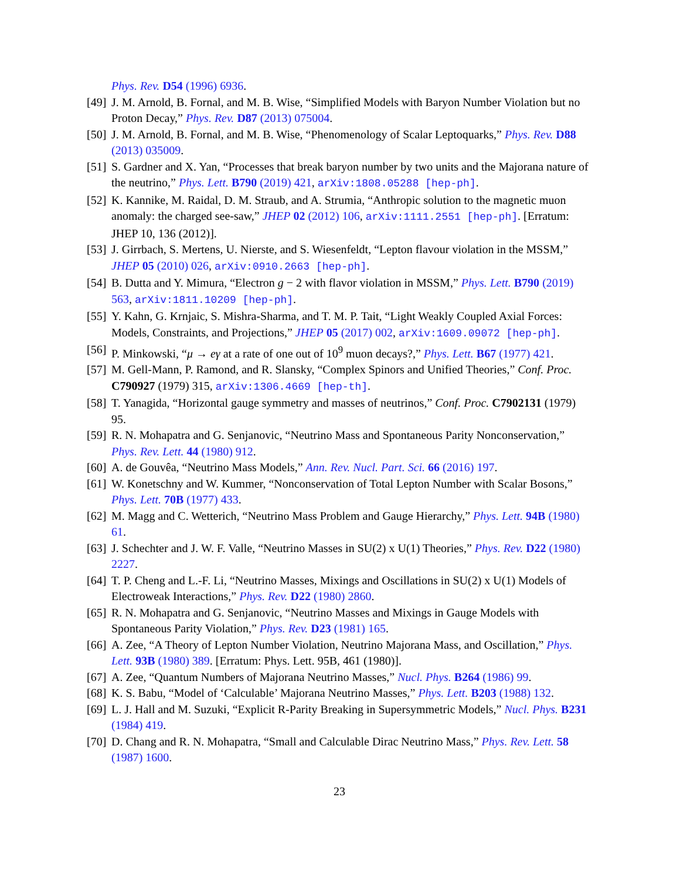Phys. Rev. D54 (1996) 6936.
[49] J. M. Arnold, B. Fornal, and M. B. Wise, “Simplified Models with Baryon Number Violation but no Proton Decay,” Phys. Rev. D87 (2013) 075004.
[50] J. M. Arnold, B. Fornal, and M. B. Wise, “Phenomenology of Scalar Leptoquarks,” Phys. Rev. D88 (2013) 035009.
[51] S. Gardner and X. Yan, “Processes that break baryon number by two units and the Majorana nature of the neutrino,” Phys. Lett. B790 (2019) 421, arXiv:1808.05288 [hep-ph].
[52] K. Kannike, M. Raidal, D. M. Straub, and A. Strumia, “Anthropic solution to the magnetic muon anomaly: the charged see-saw,” JHEP 02 (2012) 106, arXiv:1111.2551 [hep-ph]. [Erratum: JHEP 10, 136 (2012)].
[53] J. Girrbach, S. Mertens, U. Nierste, and S. Wiesenfeldt, “Lepton flavour violation in the MSSM,” JHEP 05 (2010) 026, arXiv:0910.2663 [hep-ph].
[54] B. Dutta and Y. Mimura, “Electron g − 2 with flavor violation in MSSM,” Phys. Lett. B790 (2019) 563, arXiv:1811.10209 [hep-ph].
[55] Y. Kahn, G. Krnjaic, S. Mishra-Sharma, and T. M. P. Tait, “Light Weakly Coupled Axial Forces: Models, Constraints, and Projections,” JHEP 05 (2017) 002, arXiv:1609.09072 [hep-ph].
[56] P. Minkowski, “μ → eγ at a rate of one out of 10<sup>9</sup> muon decays?,” Phys. Lett. B67 (1977) 421.
[57] M. Gell-Mann, P. Ramond, and R. Slansky, “Complex Spinors and Unified Theories,” Conf. Proc. C790927 (1979) 315, arXiv:1306.4669 [hep-th].
[58] T. Yanagida, “Horizontal gauge symmetry and masses of neutrinos,” Conf. Proc. C7902131 (1979) 95.
[59] R. N. Mohapatra and G. Senjanovic, “Neutrino Mass and Spontaneous Parity Nonconservation,” Phys. Rev. Lett. 44 (1980) 912.
[60] A. de Gouvêa, “Neutrino Mass Models,” Ann. Rev. Nucl. Part. Sci. 66 (2016) 197.
[61] W. Konetschny and W. Kummer, “Nonconservation of Total Lepton Number with Scalar Bosons,” Phys. Lett. 70B (1977) 433.
[62] M. Magg and C. Wetterich, “Neutrino Mass Problem and Gauge Hierarchy,” Phys. Lett. 94B (1980) 61.
[63] J. Schechter and J. W. F. Valle, “Neutrino Masses in SU(2) x U(1) Theories,” Phys. Rev. D22 (1980) 2227.
[64] T. P. Cheng and L.-F. Li, “Neutrino Masses, Mixings and Oscillations in SU(2) x U(1) Models of Electroweak Interactions,” Phys. Rev. D22 (1980) 2860.
[65] R. N. Mohapatra and G. Senjanovic, “Neutrino Masses and Mixings in Gauge Models with Spontaneous Parity Violation,” Phys. Rev. D23 (1981) 165.
[66] A. Zee, “A Theory of Lepton Number Violation, Neutrino Majorana Mass, and Oscillation,” Phys. Lett. 93B (1980) 389. [Erratum: Phys. Lett. 95B, 461 (1980)].
[67] A. Zee, “Quantum Numbers of Majorana Neutrino Masses,” Nucl. Phys. B264 (1986) 99.
[68] K. S. Babu, “Model of ‘Calculable’ Majorana Neutrino Masses,” Phys. Lett. B203 (1988) 132.
[69] L. J. Hall and M. Suzuki, “Explicit R-Parity Breaking in Supersymmetric Models,” Nucl. Phys. B231 (1984) 419.
[70] D. Chang and R. N. Mohapatra, “Small and Calculable Dirac Neutrino Mass,” Phys. Rev. Lett. 58 (1987) 1600.
23